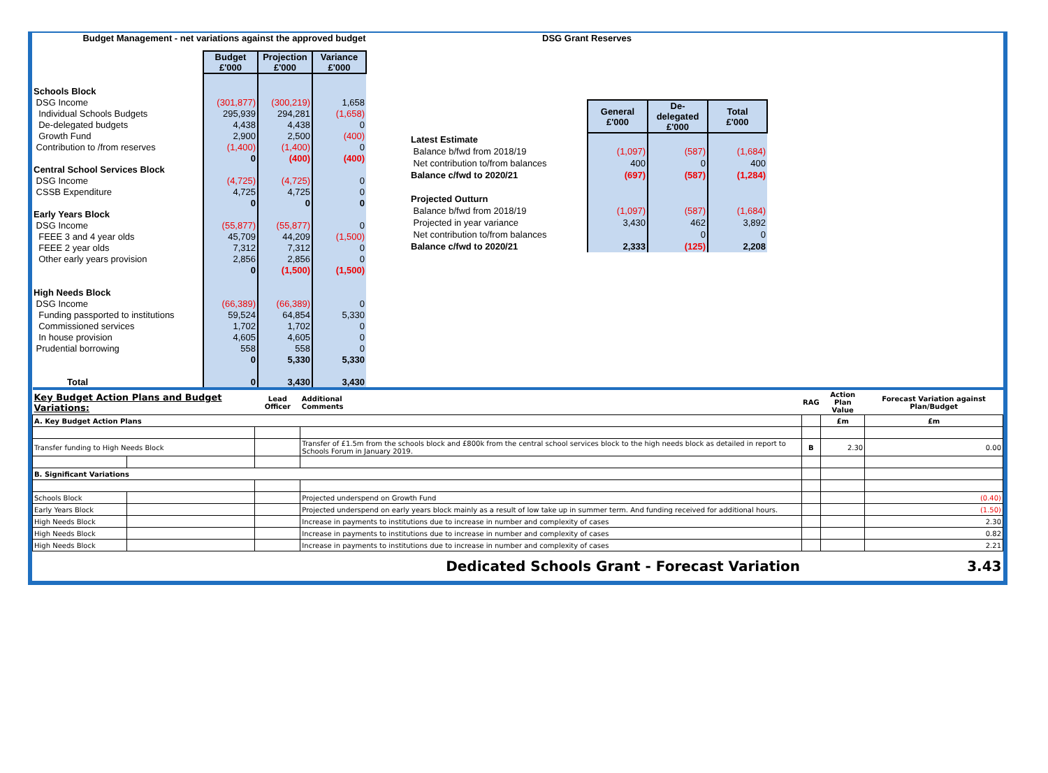Budget Management - net variations against the approved budget
| | Budget £'000 | Projection £'000 | Variance £'000 |
| Schools Block | | | |
| DSG Income | (301,877) | (300,219) | 1,658 |
| Individual Schools Budgets | 295,939 | 294,281 | (1,658) |
| De-delegated budgets | 4,438 | 4,438 | 0 |
| Growth Fund | 2,900 | 2,500 | (400) |
| Contribution to /from reserves | (1,400) | (1,400) | 0 |
| | 0 | (400) | (400) |
| Central School Services Block | | | |
| DSG Income | (4,725) | (4,725) | 0 |
| CSSB Expenditure | 4,725 | 4,725 | 0 |
| | 0 | 0 | 0 |
| Early Years Block | | | |
| DSG Income | (55,877) | (55,877) | 0 |
| FEEE 3 and 4 year olds | 45,709 | 44,209 | (1,500) |
| FEEE 2 year olds | 7,312 | 7,312 | 0 |
| Other early years provision | 2,856 | 2,856 | 0 |
| | 0 | (1,500) | (1,500) |
| High Needs Block | | | |
| DSG Income | (66,389) | (66,389) | 0 |
| Funding passported to institutions | 59,524 | 64,854 | 5,330 |
| Commissioned services | 1,702 | 1,702 | 0 |
| In house provision | 4,605 | 4,605 | 0 |
| Prudential borrowing | 558 | 558 | 0 |
| | 0 | 5,330 | 5,330 |
| Total | 0 | 3,430 | 3,430 |
DSG Grant Reserves
| | General £'000 | De-delegated £'000 | Total £'000 |
| Latest Estimate | | | |
| Balance b/fwd from 2018/19 | (1,097) | (587) | (1,684) |
| Net contribution to/from balances | 400 | 0 | 400 |
| Balance c/fwd to 2020/21 | (697) | (587) | (1,284) |
| Projected Outturn | | | |
| Balance b/fwd from 2018/19 | (1,097) | (587) | (1,684) |
| Projected in year variance | 3,430 | 462 | 3,892 |
| Net contribution to/from balances | | 0 | 0 |
| Balance c/fwd to 2020/21 | 2,333 | (125) | 2,208 |
| Key Budget Action Plans and Budget Variations: | | Lead Officer | Additional Comments | RAG | Action Plan Value | Forecast Variation against Plan/Budget |
| A. Key Budget Action Plans | | | | | £m | £m |
| Transfer funding to High Needs Block | | | Transfer of £1.5m from the schools block and £800k from the central school services block to the high needs block as detailed in report to Schools Forum in January 2019. | B | 2.30 | 0.00 |
| B. Significant Variations | | | | | | |
| Schools Block | | | Projected underspend on Growth Fund | | | (0.40) |
| Early Years Block | | | Projected underspend on early years block mainly as a result of low take up in summer term. And funding received for additional hours. | | | (1.50) |
| High Needs Block | | | Increase in payments to institutions due to increase in number and complexity of cases | | | 2.30 |
| High Needs Block | | | Increase in payments to institutions due to increase in number and complexity of cases | | | 0.82 |
| High Needs Block | | | Increase in payments to institutions due to increase in number and complexity of cases | | | 2.21 |
| Dedicated Schools Grant - Forecast Variation | | | | | | 3.43 |